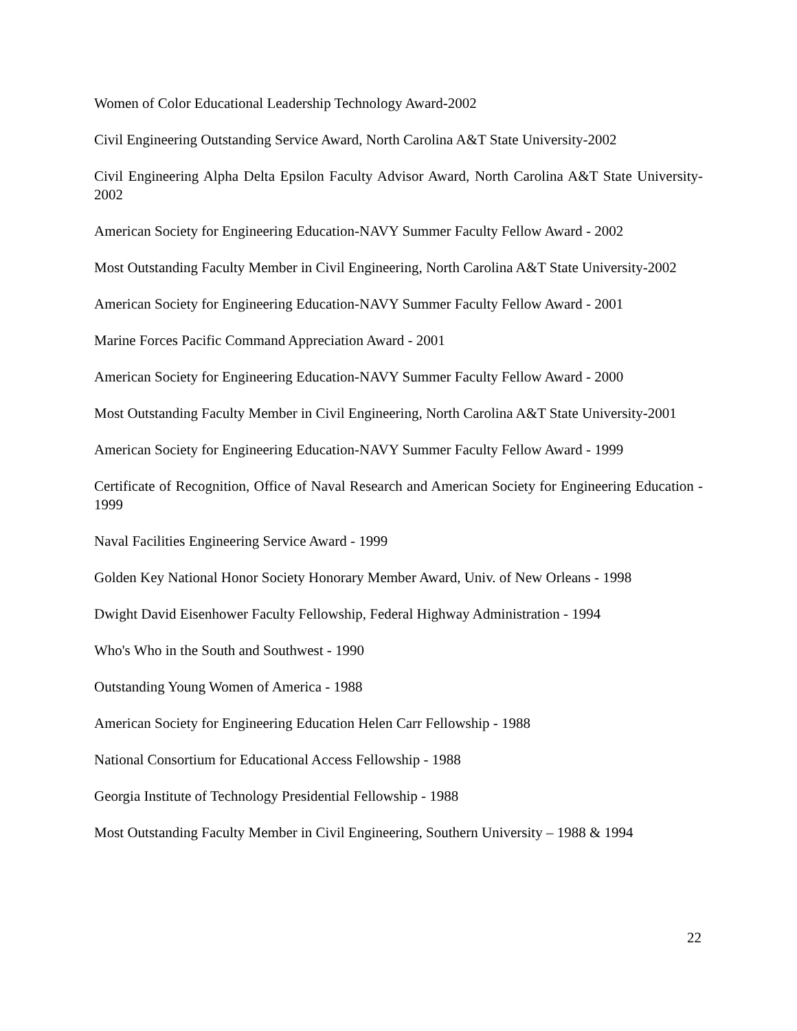Women of Color Educational Leadership Technology Award-2002
Civil Engineering Outstanding Service Award, North Carolina A&T State University-2002
Civil Engineering Alpha Delta Epsilon Faculty Advisor Award, North Carolina A&T State University-2002
American Society for Engineering Education-NAVY Summer Faculty Fellow Award - 2002
Most Outstanding Faculty Member in Civil Engineering, North Carolina A&T State University-2002
American Society for Engineering Education-NAVY Summer Faculty Fellow Award - 2001
Marine Forces Pacific Command Appreciation Award - 2001
American Society for Engineering Education-NAVY Summer Faculty Fellow Award - 2000
Most Outstanding Faculty Member in Civil Engineering, North Carolina A&T State University-2001
American Society for Engineering Education-NAVY Summer Faculty Fellow Award - 1999
Certificate of Recognition, Office of Naval Research and American Society for Engineering Education - 1999
Naval Facilities Engineering Service Award - 1999
Golden Key National Honor Society Honorary Member Award, Univ. of New Orleans - 1998
Dwight David Eisenhower Faculty Fellowship, Federal Highway Administration - 1994
Who's Who in the South and Southwest - 1990
Outstanding Young Women of America - 1988
American Society for Engineering Education Helen Carr Fellowship - 1988
National Consortium for Educational Access Fellowship - 1988
Georgia Institute of Technology Presidential Fellowship - 1988
Most Outstanding Faculty Member in Civil Engineering, Southern University – 1988 & 1994
22